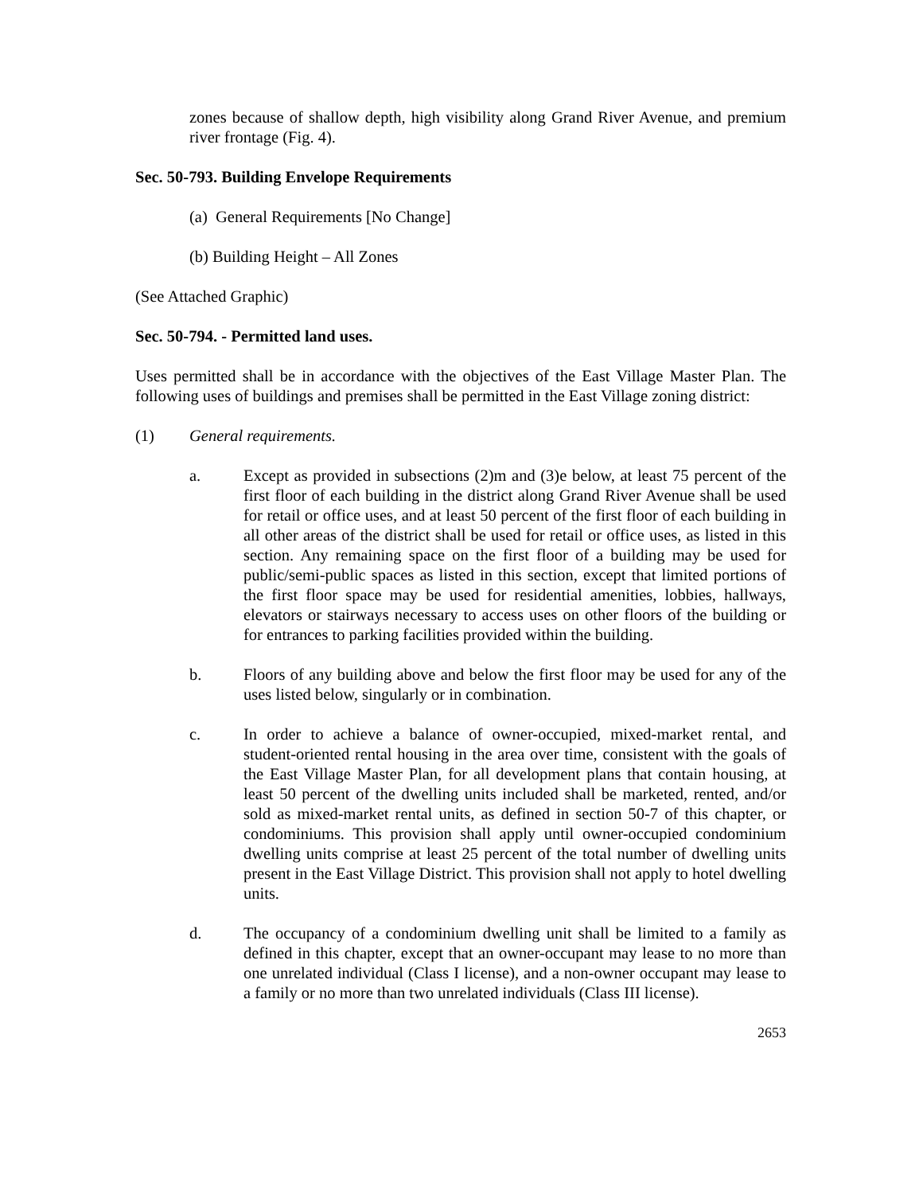zones because of shallow depth, high visibility along Grand River Avenue, and premium river frontage (Fig. 4).
Sec. 50-793. Building Envelope Requirements
(a) General Requirements [No Change]
(b) Building Height – All Zones
(See Attached Graphic)
Sec. 50-794. - Permitted land uses.
Uses permitted shall be in accordance with the objectives of the East Village Master Plan. The following uses of buildings and premises shall be permitted in the East Village zoning district:
(1) General requirements.
a. Except as provided in subsections (2)m and (3)e below, at least 75 percent of the first floor of each building in the district along Grand River Avenue shall be used for retail or office uses, and at least 50 percent of the first floor of each building in all other areas of the district shall be used for retail or office uses, as listed in this section. Any remaining space on the first floor of a building may be used for public/semi-public spaces as listed in this section, except that limited portions of the first floor space may be used for residential amenities, lobbies, hallways, elevators or stairways necessary to access uses on other floors of the building or for entrances to parking facilities provided within the building.
b. Floors of any building above and below the first floor may be used for any of the uses listed below, singularly or in combination.
c. In order to achieve a balance of owner-occupied, mixed-market rental, and student-oriented rental housing in the area over time, consistent with the goals of the East Village Master Plan, for all development plans that contain housing, at least 50 percent of the dwelling units included shall be marketed, rented, and/or sold as mixed-market rental units, as defined in section 50-7 of this chapter, or condominiums. This provision shall apply until owner-occupied condominium dwelling units comprise at least 25 percent of the total number of dwelling units present in the East Village District. This provision shall not apply to hotel dwelling units.
d. The occupancy of a condominium dwelling unit shall be limited to a family as defined in this chapter, except that an owner-occupant may lease to no more than one unrelated individual (Class I license), and a non-owner occupant may lease to a family or no more than two unrelated individuals (Class III license).
2653